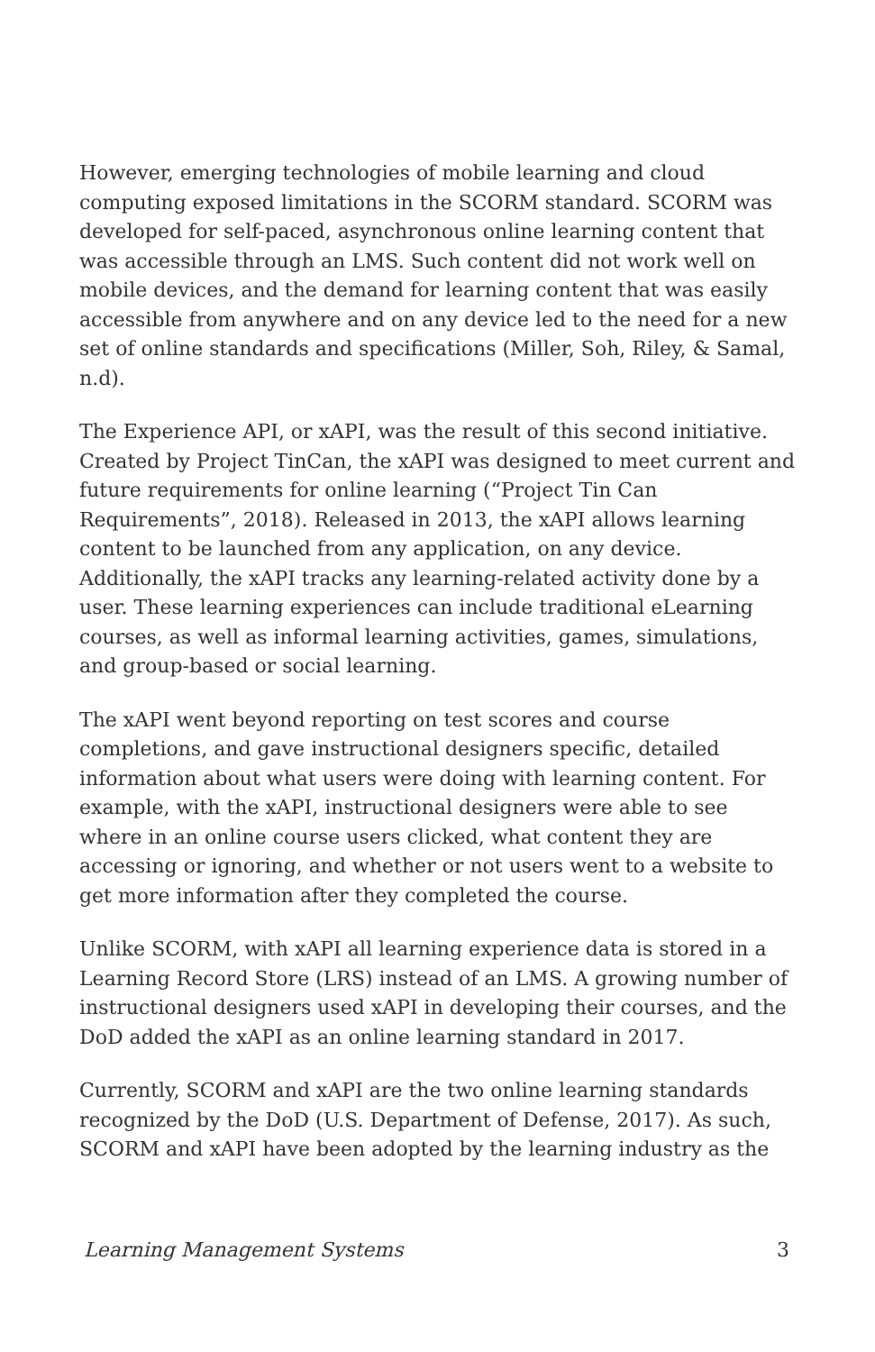However, emerging technologies of mobile learning and cloud computing exposed limitations in the SCORM standard. SCORM was developed for self-paced, asynchronous online learning content that was accessible through an LMS. Such content did not work well on mobile devices, and the demand for learning content that was easily accessible from anywhere and on any device led to the need for a new set of online standards and specifications (Miller, Soh, Riley, & Samal, n.d).
The Experience API, or xAPI, was the result of this second initiative. Created by Project TinCan, the xAPI was designed to meet current and future requirements for online learning (“Project Tin Can Requirements”, 2018). Released in 2013, the xAPI allows learning content to be launched from any application, on any device. Additionally, the xAPI tracks any learning-related activity done by a user. These learning experiences can include traditional eLearning courses, as well as informal learning activities, games, simulations, and group-based or social learning.
The xAPI went beyond reporting on test scores and course completions, and gave instructional designers specific, detailed information about what users were doing with learning content. For example, with the xAPI, instructional designers were able to see where in an online course users clicked, what content they are accessing or ignoring, and whether or not users went to a website to get more information after they completed the course.
Unlike SCORM, with xAPI all learning experience data is stored in a Learning Record Store (LRS) instead of an LMS. A growing number of instructional designers used xAPI in developing their courses, and the DoD added the xAPI as an online learning standard in 2017.
Currently, SCORM and xAPI are the two online learning standards recognized by the DoD (U.S. Department of Defense, 2017). As such, SCORM and xAPI have been adopted by the learning industry as the
Learning Management Systems 3